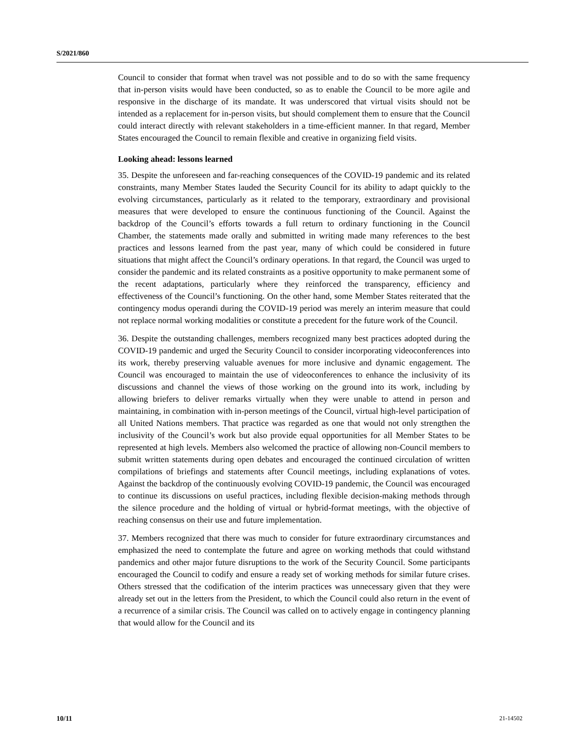S/2021/860
Council to consider that format when travel was not possible and to do so with the same frequency that in-person visits would have been conducted, so as to enable the Council to be more agile and responsive in the discharge of its mandate. It was underscored that virtual visits should not be intended as a replacement for in-person visits, but should complement them to ensure that the Council could interact directly with relevant stakeholders in a time-efficient manner. In that regard, Member States encouraged the Council to remain flexible and creative in organizing field visits.
Looking ahead: lessons learned
35. Despite the unforeseen and far-reaching consequences of the COVID-19 pandemic and its related constraints, many Member States lauded the Security Council for its ability to adapt quickly to the evolving circumstances, particularly as it related to the temporary, extraordinary and provisional measures that were developed to ensure the continuous functioning of the Council. Against the backdrop of the Council’s efforts towards a full return to ordinary functioning in the Council Chamber, the statements made orally and submitted in writing made many references to the best practices and lessons learned from the past year, many of which could be considered in future situations that might affect the Council’s ordinary operations. In that regard, the Council was urged to consider the pandemic and its related constraints as a positive opportunity to make permanent some of the recent adaptations, particularly where they reinforced the transparency, efficiency and effectiveness of the Council’s functioning. On the other hand, some Member States reiterated that the contingency modus operandi during the COVID-19 period was merely an interim measure that could not replace normal working modalities or constitute a precedent for the future work of the Council.
36. Despite the outstanding challenges, members recognized many best practices adopted during the COVID-19 pandemic and urged the Security Council to consider incorporating videoconferences into its work, thereby preserving valuable avenues for more inclusive and dynamic engagement. The Council was encouraged to maintain the use of videoconferences to enhance the inclusivity of its discussions and channel the views of those working on the ground into its work, including by allowing briefers to deliver remarks virtually when they were unable to attend in person and maintaining, in combination with in-person meetings of the Council, virtual high-level participation of all United Nations members. That practice was regarded as one that would not only strengthen the inclusivity of the Council’s work but also provide equal opportunities for all Member States to be represented at high levels. Members also welcomed the practice of allowing non-Council members to submit written statements during open debates and encouraged the continued circulation of written compilations of briefings and statements after Council meetings, including explanations of votes. Against the backdrop of the continuously evolving COVID-19 pandemic, the Council was encouraged to continue its discussions on useful practices, including flexible decision-making methods through the silence procedure and the holding of virtual or hybrid-format meetings, with the objective of reaching consensus on their use and future implementation.
37. Members recognized that there was much to consider for future extraordinary circumstances and emphasized the need to contemplate the future and agree on working methods that could withstand pandemics and other major future disruptions to the work of the Security Council. Some participants encouraged the Council to codify and ensure a ready set of working methods for similar future crises. Others stressed that the codification of the interim practices was unnecessary given that they were already set out in the letters from the President, to which the Council could also return in the event of a recurrence of a similar crisis. The Council was called on to actively engage in contingency planning that would allow for the Council and its
10/11 21-14502